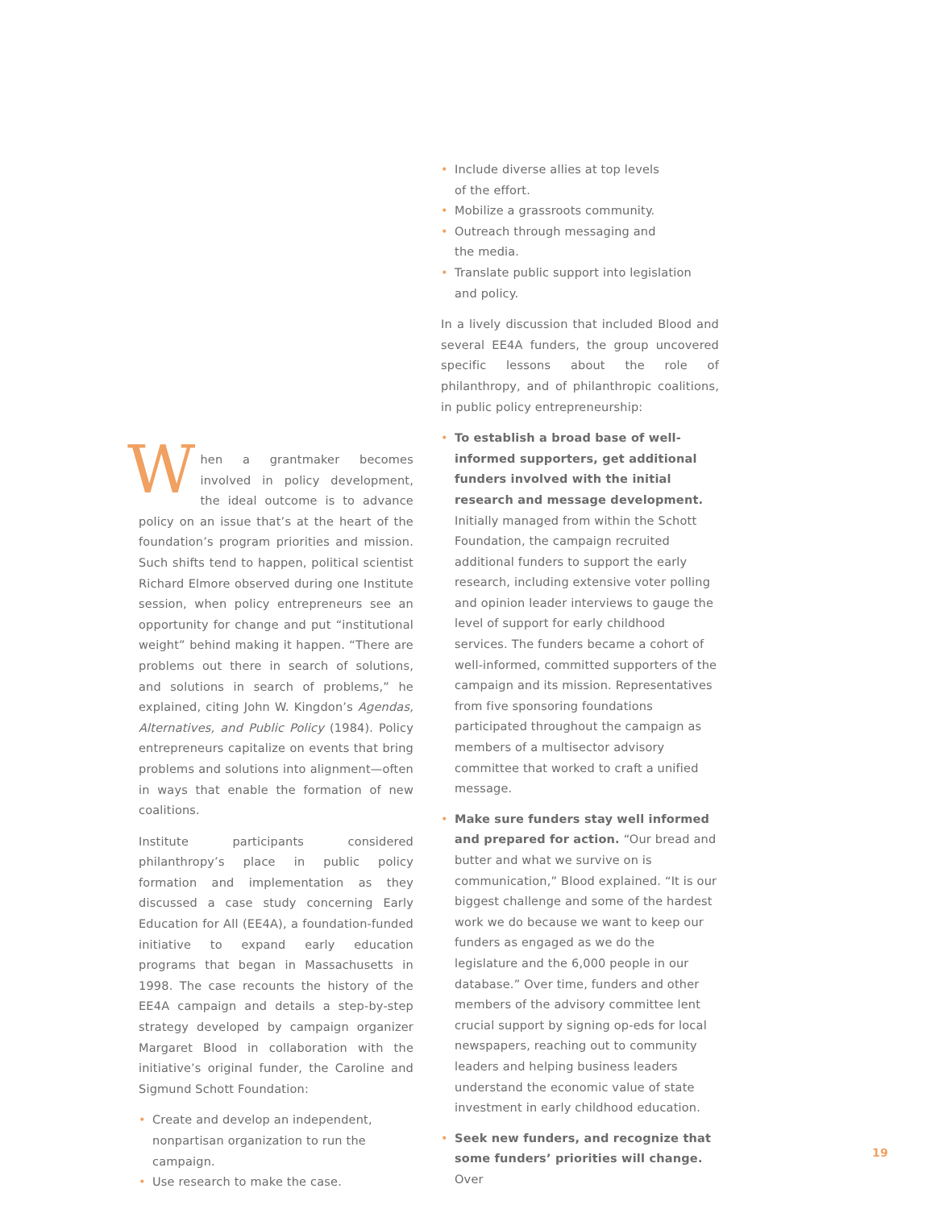When a grantmaker becomes involved in policy development, the ideal outcome is to advance policy on an issue that’s at the heart of the foundation’s program priorities and mission. Such shifts tend to happen, political scientist Richard Elmore observed during one Institute session, when policy entrepreneurs see an opportunity for change and put “institutional weight” behind making it happen. “There are problems out there in search of solutions, and solutions in search of problems,” he explained, citing John W. Kingdon’s Agendas, Alternatives, and Public Policy (1984). Policy entrepreneurs capitalize on events that bring problems and solutions into alignment—often in ways that enable the formation of new coalitions.
Institute participants considered philanthropy’s place in public policy formation and implementation as they discussed a case study concerning Early Education for All (EE4A), a foundation-funded initiative to expand early education programs that began in Massachusetts in 1998. The case recounts the history of the EE4A campaign and details a step-by-step strategy developed by campaign organizer Margaret Blood in collaboration with the initiative’s original funder, the Caroline and Sigmund Schott Foundation:
• Create and develop an independent, nonpartisan organization to run the campaign.
• Use research to make the case.
• Include diverse allies at top levels
of the effort.
• Mobilize a grassroots community.
• Outreach through messaging and
the media.
• Translate public support into legislation
and policy.
In a lively discussion that included Blood and several EE4A funders, the group uncovered specific lessons about the role of philanthropy, and of philanthropic coalitions, in public policy entrepreneurship:
• To establish a broad base of well-informed supporters, get additional funders involved with the initial research and message development. Initially managed from within the Schott Foundation, the campaign recruited additional funders to support the early research, including extensive voter polling and opinion leader interviews to gauge the level of support for early childhood services. The funders became a cohort of well-informed, committed supporters of the campaign and its mission. Representatives from five sponsoring foundations participated throughout the campaign as members of a multisector advisory committee that worked to craft a unified message.
• Make sure funders stay well informed and prepared for action. “Our bread and butter and what we survive on is communication,” Blood explained. “It is our biggest challenge and some of the hardest work we do because we want to keep our funders as engaged as we do the legislature and the 6,000 people in our database.” Over time, funders and other members of the advisory committee lent crucial support by signing op-eds for local newspapers, reaching out to community leaders and helping business leaders understand the economic value of state investment in early childhood education.
• Seek new funders, and recognize that some funders’ priorities will change. Over
19